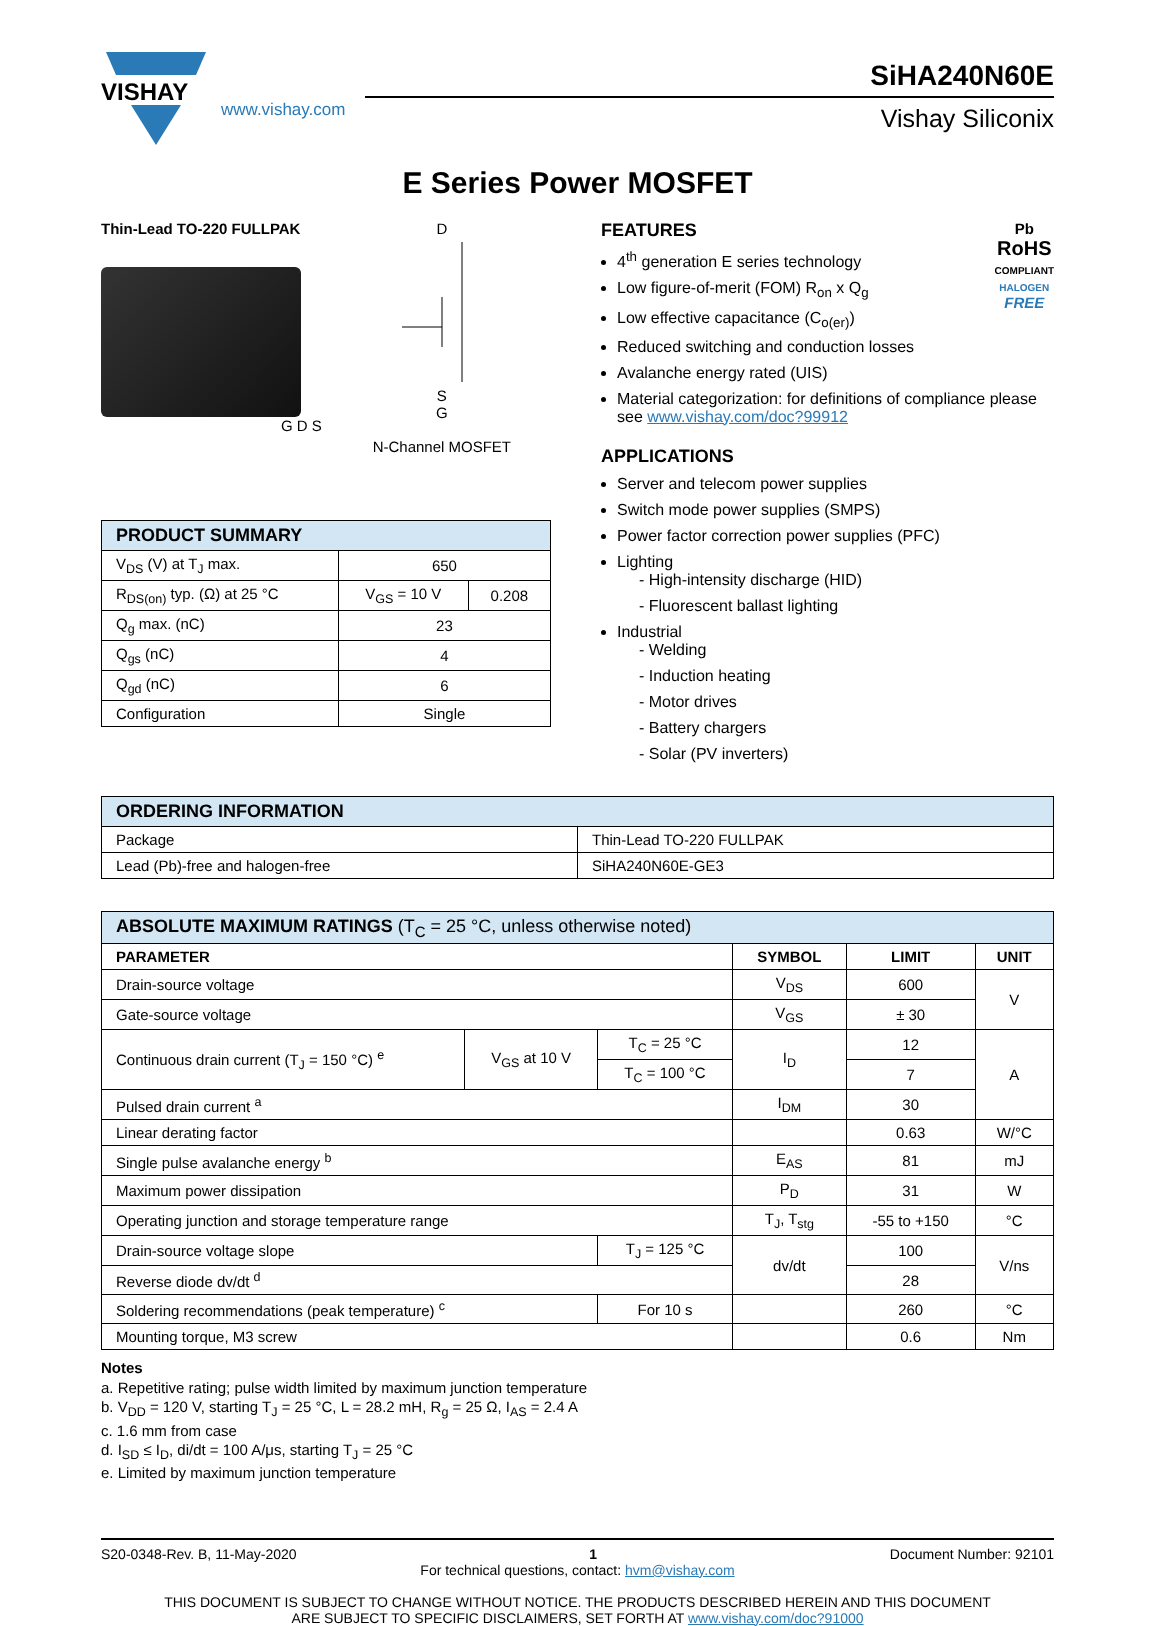VISHAY
www.vishay.com
SiHA240N60E
Vishay Siliconix
E Series Power MOSFET
Thin-Lead TO-220 FULLPAK
G D S
D
S
G
N-Channel MOSFET
| PRODUCT SUMMARY | | |
| --- | --- | --- |
| V<sub>DS</sub> (V) at T<sub>J</sub> max. | 650 | |
| R<sub>DS(on)</sub> typ. (Ω) at 25 °C | V<sub>GS</sub> = 10 V | 0.208 |
| Q<sub>g</sub> max. (nC) | 23 | |
| Q<sub>gs</sub> (nC) | 4 | |
| Q<sub>gd</sub> (nC) | 6 | |
| Configuration | Single | |
Pb
RoHS
COMPLIANT
HALOGEN
FREE
FEATURES
4<sup>th</sup> generation E series technology
Low figure-of-merit (FOM) R<sub>on</sub> x Q<sub>g</sub>
Low effective capacitance (C<sub>o(er)</sub>)
Reduced switching and conduction losses
Avalanche energy rated (UIS)
Material categorization: for definitions of compliance please see www.vishay.com/doc?99912
APPLICATIONS
Server and telecom power supplies
Switch mode power supplies (SMPS)
Power factor correction power supplies (PFC)
Lighting
- High-intensity discharge (HID)
- Fluorescent ballast lighting
Industrial
- Welding
- Induction heating
- Motor drives
- Battery chargers
- Solar (PV inverters)
| ORDERING INFORMATION | |
| --- | --- |
| Package | Thin-Lead TO-220 FULLPAK |
| Lead (Pb)-free and halogen-free | SiHA240N60E-GE3 |
| ABSOLUTE MAXIMUM RATINGS (T<sub>C</sub> = 25 °C, unless otherwise noted) | | | | | |
| --- | --- | --- | --- | --- | --- |
| PARAMETER | | | SYMBOL | LIMIT | UNIT |
| Drain-source voltage | | | V<sub>DS</sub> | 600 | V |
| Gate-source voltage | | | V<sub>GS</sub> | ± 30 | |
| Continuous drain current (T<sub>J</sub> = 150 °C) <sup>e</sup> | V<sub>GS</sub> at 10 V | T<sub>C</sub> = 25 °C | I<sub>D</sub> | 12 | A |
| | | T<sub>C</sub> = 100 °C | | 7 | |
| Pulsed drain current <sup>a</sup> | | | I<sub>DM</sub> | 30 | |
| Linear derating factor | | | | 0.63 | W/°C |
| Single pulse avalanche energy <sup>b</sup> | | | E<sub>AS</sub> | 81 | mJ |
| Maximum power dissipation | | | P<sub>D</sub> | 31 | W |
| Operating junction and storage temperature range | | | T<sub>J</sub>, T<sub>stg</sub> | -55 to +150 | °C |
| Drain-source voltage slope | | T<sub>J</sub> = 125 °C | dv/dt | 100 | V/ns |
| Reverse diode dv/dt <sup>d</sup> | | | | 28 | |
| Soldering recommendations (peak temperature) <sup>c</sup> | | For 10 s | | 260 | °C |
| Mounting torque, M3 screw | | | | 0.6 | Nm |
Notes
a. Repetitive rating; pulse width limited by maximum junction temperature
b. V<sub>DD</sub> = 120 V, starting T<sub>J</sub> = 25 °C, L = 28.2 mH, R<sub>g</sub> = 25 Ω, I<sub>AS</sub> = 2.4 A
c. 1.6 mm from case
d. I<sub>SD</sub> ≤ I<sub>D</sub>, di/dt = 100 A/μs, starting T<sub>J</sub> = 25 °C
e. Limited by maximum junction temperature
S20-0348-Rev. B, 11-May-2020 1 Document Number: 92101
For technical questions, contact: hvm@vishay.com
THIS DOCUMENT IS SUBJECT TO CHANGE WITHOUT NOTICE. THE PRODUCTS DESCRIBED HEREIN AND THIS DOCUMENT
ARE SUBJECT TO SPECIFIC DISCLAIMERS, SET FORTH AT www.vishay.com/doc?91000